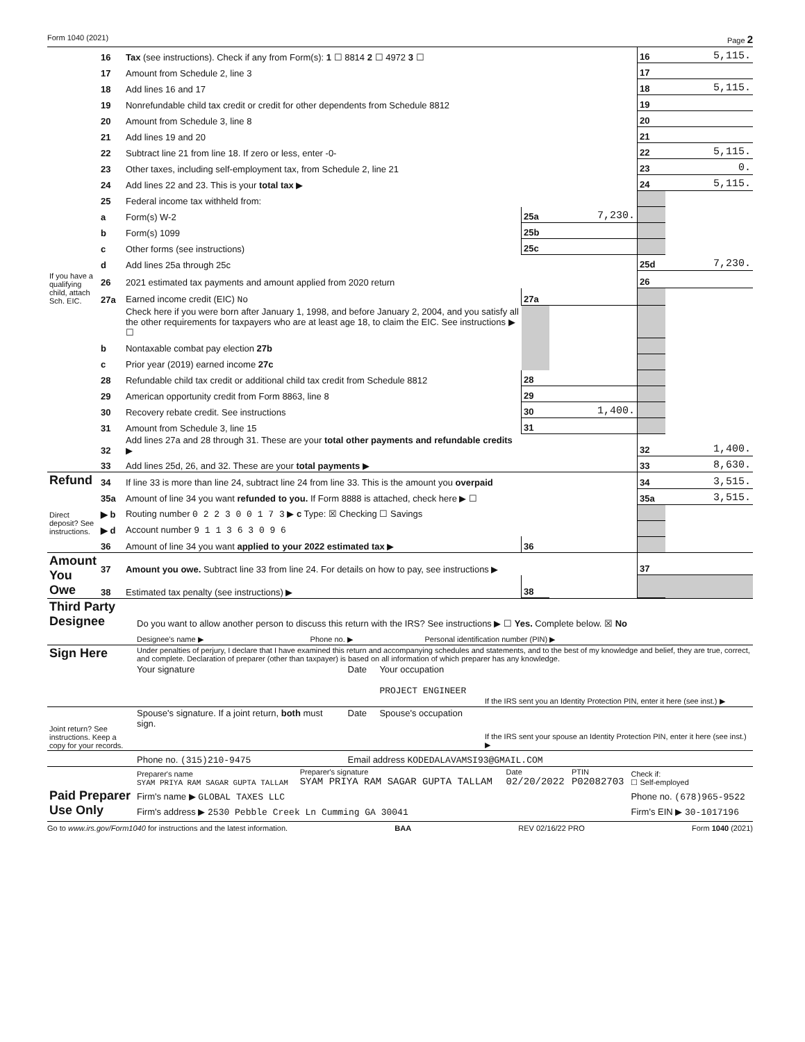Form 1040 (2021) Page 2
| | 16 | Tax (see instructions). Check if any from Form(s): 1 ☐ 8814 2 ☐ 4972 3 ☐ | | | 16 | 5,115. |
| | 17 | Amount from Schedule 2, line 3 | | | 17 | |
| | 18 | Add lines 16 and 17 | | | 18 | 5,115. |
| | 19 | Nonrefundable child tax credit or credit for other dependents from Schedule 8812 | | | 19 | |
| | 20 | Amount from Schedule 3, line 8 | | | 20 | |
| | 21 | Add lines 19 and 20 | | | 21 | |
| | 22 | Subtract line 21 from line 18. If zero or less, enter -0- | | | 22 | 5,115. |
| | 23 | Other taxes, including self-employment tax, from Schedule 2, line 21 | | | 23 | 0. |
| | 24 | Add lines 22 and 23. This is your total tax ▶ | | | 24 | 5,115. |
| | 25 | Federal income tax withheld from: | | | | |
| | a | Form(s) W-2 | 25a | 7,230. | | |
| | b | Form(s) 1099 | 25b | | | |
| | c | Other forms (see instructions) | 25c | | | |
| | d | Add lines 25a through 25c | | | 25d | 7,230. |
| If you have a qualifying child, attach Sch. EIC. | 26 | 2021 estimated tax payments and amount applied from 2020 return | | | 26 | |
| | 27a | Earned income credit (EIC) No | 27a | | | |
| | | Check here if you were born after January 1, 1998, and before January 2, 2004, and you satisfy all the other requirements for taxpayers who are at least age 18, to claim the EIC. See instructions ▶ ☐ | | | | |
| | b | Nontaxable combat pay election 27b | | | | |
| | c | Prior year (2019) earned income 27c | | | | |
| | 28 | Refundable child tax credit or additional child tax credit from Schedule 8812 | 28 | | | |
| | 29 | American opportunity credit from Form 8863, line 8 | 29 | | | |
| | 30 | Recovery rebate credit. See instructions | 30 | 1,400. | | |
| | 31 | Amount from Schedule 3, line 15 | 31 | | | |
| | 32 | Add lines 27a and 28 through 31. These are your total other payments and refundable credits ▶ | | | 32 | 1,400. |
| | 33 | Add lines 25d, 26, and 32. These are your total payments ▶ | | | 33 | 8,630. |
| Refund | 34 | If line 33 is more than line 24, subtract line 24 from line 33. This is the amount you overpaid | | | 34 | 3,515. |
| | 35a | Amount of line 34 you want refunded to you. If Form 8888 is attached, check here ▶ ☐ | | | 35a | 3,515. |
| Direct deposit? See instructions. | ▶ b | Routing number 0 2 2 3 0 0 1 7 3 ▶ c Type: ☒ Checking ☐ Savings | | | | |
| | ▶ d | Account number 9 1 1 3 6 3 0 9 6 | | | | |
| | 36 | Amount of line 34 you want applied to your 2022 estimated tax ▶ | 36 | | | |
| Amount You Owe | 37 | Amount you owe. Subtract line 33 from line 24. For details on how to pay, see instructions ▶ | | | 37 | |
| | 38 | Estimated tax penalty (see instructions) ▶ | 38 | | | |
| Third Party Designee | Do you want to allow another person to discuss this return with the IRS? See instructions ▶ ☐ Yes. Complete below. ☒ No | | |
| | Designee's name ▶ | Phone no. ▶ | Personal identification number (PIN) ▶ |
| Sign Here | Under penalties of perjury, I declare that I have examined this return and accompanying schedules and statements, and to the best of my knowledge and belief, they are true, correct, and complete. Declaration of preparer (other than taxpayer) is based on all information of which preparer has any knowledge. | | | |
| | Your signature | Date | Your occupation PROJECT ENGINEER | If the IRS sent you an Identity Protection PIN, enter it here (see inst.) ▶ |
| Joint return? See instructions. Keep a copy for your records. | Spouse's signature. If a joint return, both must sign. | Date | Spouse's occupation | If the IRS sent your spouse an Identity Protection PIN, enter it here (see inst.) ▶ |
| | Phone no. (315)210-9475 | Email address KODEDALAVAMSI93@GMAIL.COM | | |
| Paid Preparer Use Only | Preparer's name SYAM PRIYA RAM SAGAR GUPTA TALLAM | Preparer's signature SYAM PRIYA RAM SAGAR GUPTA TALLAM | Date 02/20/2022 | PTIN P02082703 | Check if: ☐ Self-employed |
| | Firm's name ▶ GLOBAL TAXES LLC | | | | Phone no. (678)965-9522 |
| | Firm's address ▶ 2530 Pebble Creek Ln Cumming GA 30041 | | | | Firm's EIN ▶ 30-1017196 |
Go to www.irs.gov/Form1040 for instructions and the latest information. BAA REV 02/16/22 PRO Form 1040 (2021)